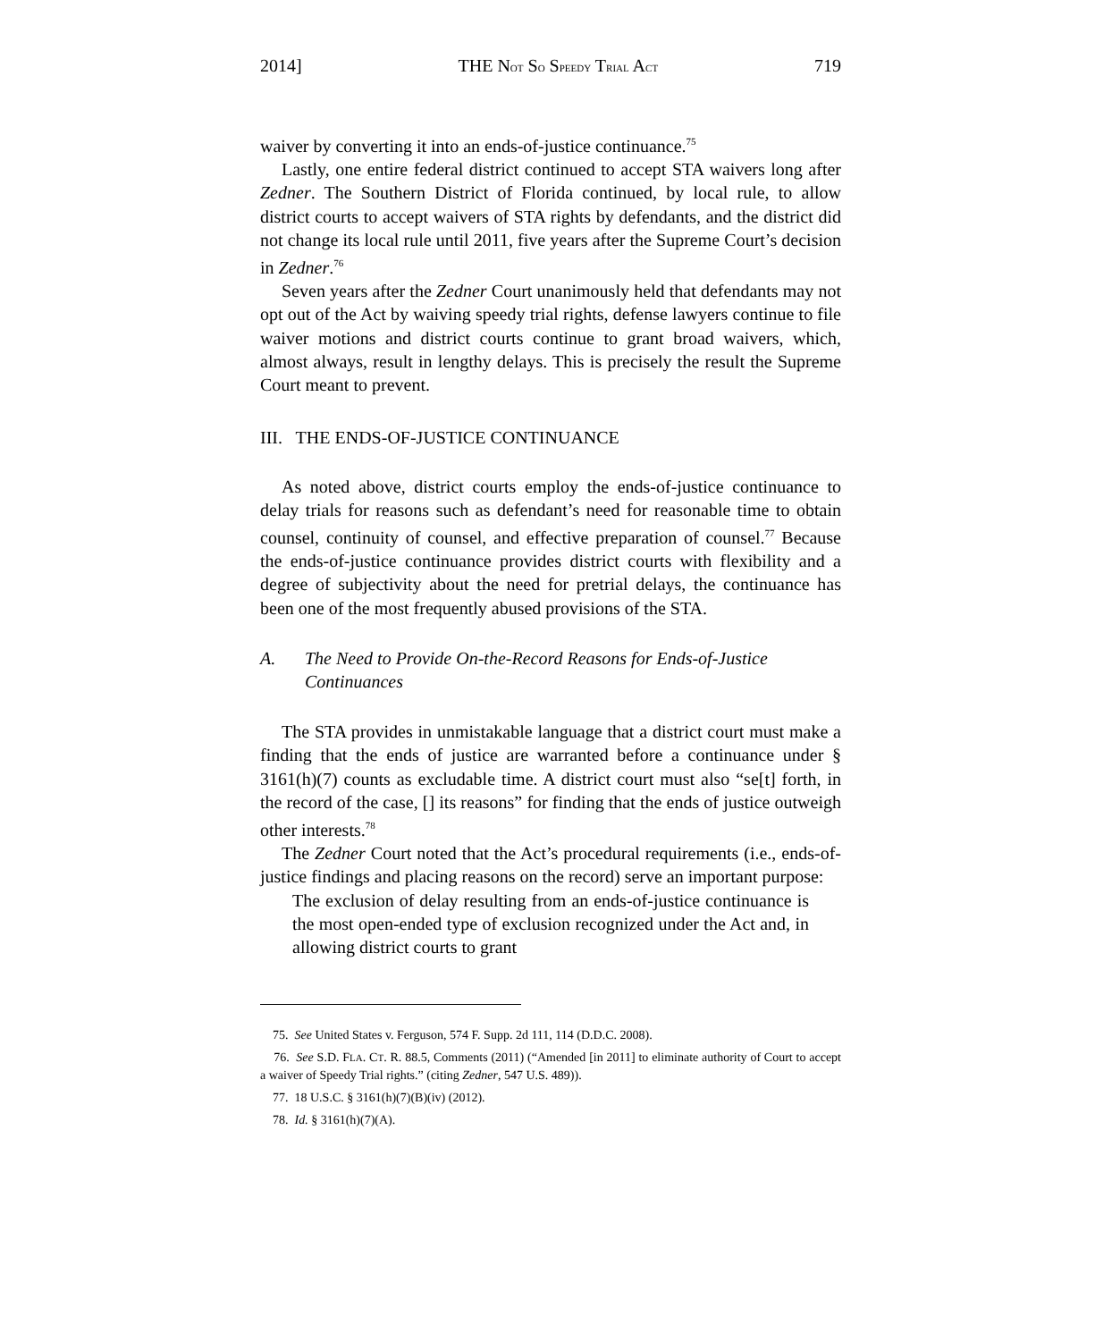2014] THE NOT SO SPEEDY TRIAL ACT 719
waiver by converting it into an ends-of-justice continuance.<sup>75</sup>
Lastly, one entire federal district continued to accept STA waivers long after Zedner. The Southern District of Florida continued, by local rule, to allow district courts to accept waivers of STA rights by defendants, and the district did not change its local rule until 2011, five years after the Supreme Court’s decision in Zedner.<sup>76</sup>
Seven years after the Zedner Court unanimously held that defendants may not opt out of the Act by waiving speedy trial rights, defense lawyers continue to file waiver motions and district courts continue to grant broad waivers, which, almost always, result in lengthy delays. This is precisely the result the Supreme Court meant to prevent.
III. THE ENDS-OF-JUSTICE CONTINUANCE
As noted above, district courts employ the ends-of-justice continuance to delay trials for reasons such as defendant’s need for reasonable time to obtain counsel, continuity of counsel, and effective preparation of counsel.<sup>77</sup> Because the ends-of-justice continuance provides district courts with flexibility and a degree of subjectivity about the need for pretrial delays, the continuance has been one of the most frequently abused provisions of the STA.
A. The Need to Provide On-the-Record Reasons for Ends-of-Justice Continuances
The STA provides in unmistakable language that a district court must make a finding that the ends of justice are warranted before a continuance under § 3161(h)(7) counts as excludable time. A district court must also “se[t] forth, in the record of the case, [] its reasons” for finding that the ends of justice outweigh other interests.<sup>78</sup>
The Zedner Court noted that the Act’s procedural requirements (i.e., ends-of-justice findings and placing reasons on the record) serve an important purpose:
The exclusion of delay resulting from an ends-of-justice continuance is the most open-ended type of exclusion recognized under the Act and, in allowing district courts to grant
75. See United States v. Ferguson, 574 F. Supp. 2d 111, 114 (D.D.C. 2008).
76. See S.D. FLA. CT. R. 88.5, Comments (2011) (“Amended [in 2011] to eliminate authority of Court to accept a waiver of Speedy Trial rights.” (citing Zedner, 547 U.S. 489)).
77. 18 U.S.C. § 3161(h)(7)(B)(iv) (2012).
78. Id. § 3161(h)(7)(A).